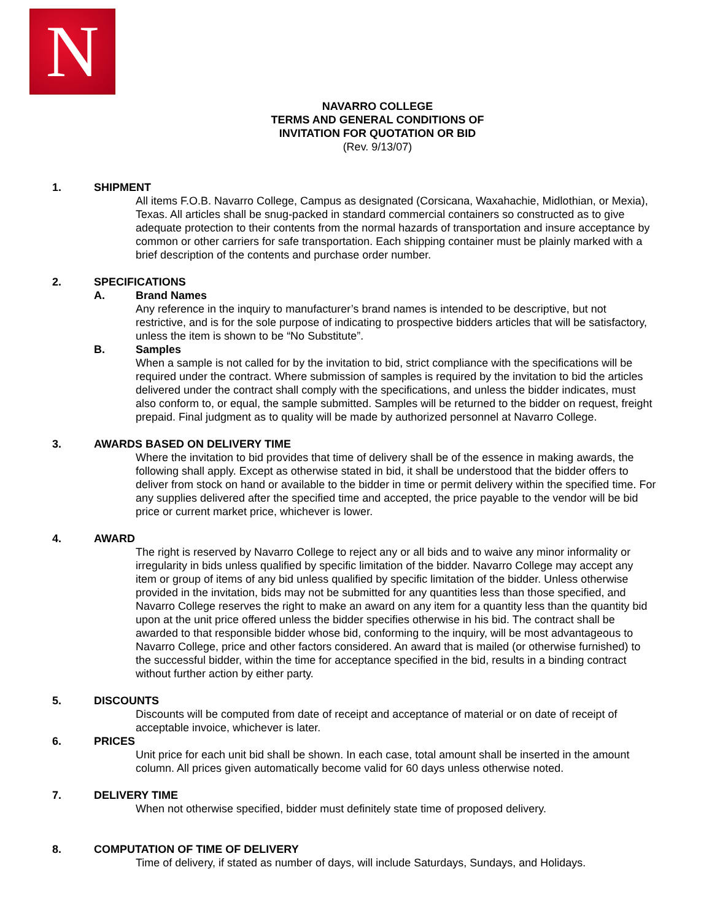N
NAVARRO COLLEGE
TERMS AND GENERAL CONDITIONS OF
INVITATION FOR QUOTATION OR BID
(Rev. 9/13/07)
1. SHIPMENT
All items F.O.B. Navarro College, Campus as designated (Corsicana, Waxahachie, Midlothian, or Mexia), Texas. All articles shall be snug-packed in standard commercial containers so constructed as to give adequate protection to their contents from the normal hazards of transportation and insure acceptance by common or other carriers for safe transportation. Each shipping container must be plainly marked with a brief description of the contents and purchase order number.
2. SPECIFICATIONS
A. Brand Names
Any reference in the inquiry to manufacturer’s brand names is intended to be descriptive, but not restrictive, and is for the sole purpose of indicating to prospective bidders articles that will be satisfactory, unless the item is shown to be “No Substitute”.
B. Samples
When a sample is not called for by the invitation to bid, strict compliance with the specifications will be required under the contract. Where submission of samples is required by the invitation to bid the articles delivered under the contract shall comply with the specifications, and unless the bidder indicates, must also conform to, or equal, the sample submitted. Samples will be returned to the bidder on request, freight prepaid. Final judgment as to quality will be made by authorized personnel at Navarro College.
3. AWARDS BASED ON DELIVERY TIME
Where the invitation to bid provides that time of delivery shall be of the essence in making awards, the following shall apply. Except as otherwise stated in bid, it shall be understood that the bidder offers to deliver from stock on hand or available to the bidder in time or permit delivery within the specified time. For any supplies delivered after the specified time and accepted, the price payable to the vendor will be bid price or current market price, whichever is lower.
4. AWARD
The right is reserved by Navarro College to reject any or all bids and to waive any minor informality or irregularity in bids unless qualified by specific limitation of the bidder. Navarro College may accept any item or group of items of any bid unless qualified by specific limitation of the bidder. Unless otherwise provided in the invitation, bids may not be submitted for any quantities less than those specified, and Navarro College reserves the right to make an award on any item for a quantity less than the quantity bid upon at the unit price offered unless the bidder specifies otherwise in his bid. The contract shall be awarded to that responsible bidder whose bid, conforming to the inquiry, will be most advantageous to Navarro College, price and other factors considered. An award that is mailed (or otherwise furnished) to the successful bidder, within the time for acceptance specified in the bid, results in a binding contract without further action by either party.
5. DISCOUNTS
Discounts will be computed from date of receipt and acceptance of material or on date of receipt of acceptable invoice, whichever is later.
6. PRICES
Unit price for each unit bid shall be shown. In each case, total amount shall be inserted in the amount column. All prices given automatically become valid for 60 days unless otherwise noted.
7. DELIVERY TIME
When not otherwise specified, bidder must definitely state time of proposed delivery.
8. COMPUTATION OF TIME OF DELIVERY
Time of delivery, if stated as number of days, will include Saturdays, Sundays, and Holidays.